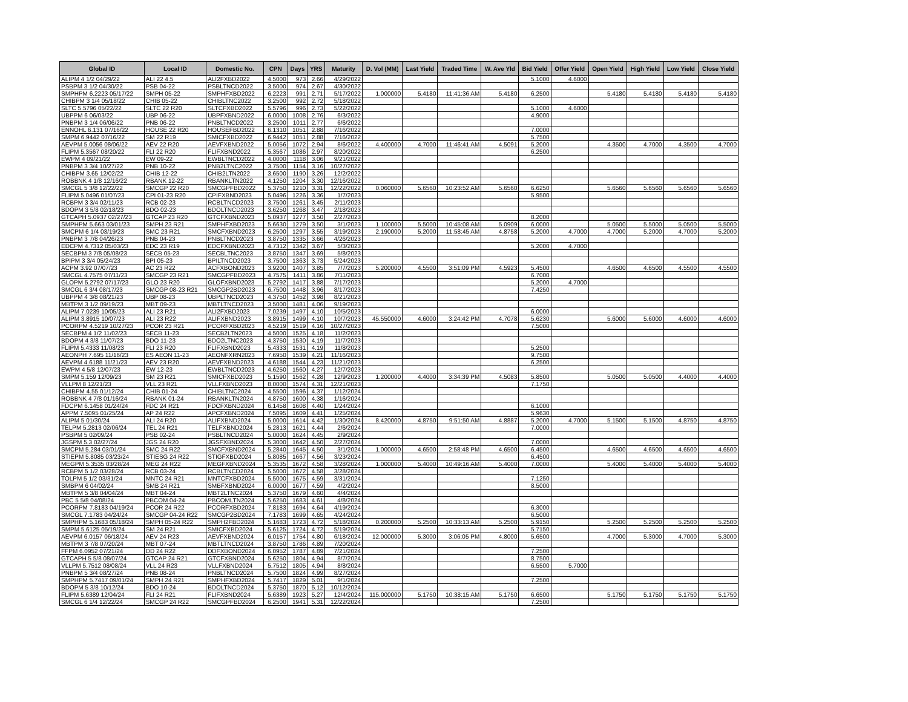| Global ID | Local ID | Domestic No. | CPN | Days | YRS | Maturity | D. Vol (MM) | Last Yield | Traded Time | W. Ave Yld | Bid Yield | Offer Yield | Open Yield | High Yield | Low Yield | Close Yield |
| --- | --- | --- | --- | --- | --- | --- | --- | --- | --- | --- | --- | --- | --- | --- | --- | --- |
| ALIPM 4 1/2 04/29/22 | ALI 22 4.5 | ALI2FXBD2022 | 4.5000 | 973 | 2.66 | 4/29/2022 | | | | | 5.1000 | 4.6000 | | | | |
| PSBPM 3 1/2 04/30/22 | PSB 04-22 | PSBLTNCD2022 | 3.5000 | 974 | 2.67 | 4/30/2022 | | | | | | | | | | |
| SMPHPM 6.2223 05/17/22 | SMPH 05-22 | SMPHFXBD2022 | 6.2223 | 991 | 2.71 | 5/17/2022 | 1.000000 | 5.4180 | 11:41:36 AM | 5.4180 | 6.2500 | | 5.4180 | 5.4180 | 5.4180 | 5.4180 |
| CHIBPM 3 1/4 05/18/22 | CHIB 05-22 | CHIBLTNC2022 | 3.2500 | 992 | 2.72 | 5/18/2022 | | | | | | | | | | |
| SLTC 5.5796 05/22/22 | SLTC 22 R20 | SLTCFXBD2022 | 5.5796 | 996 | 2.73 | 5/22/2022 | | | | | 5.1000 | 4.6000 | | | | |
| UBPPM 6 06/03/22 | UBP 06-22 | UBPFXBND2022 | 6.0000 | 1008 | 2.76 | 6/3/2022 | | | | | 4.9000 | | | | | |
| PNBPM 3 1/4 06/06/22 | PNB 06-22 | PNBLTNCD2022 | 3.2500 | 1011 | 2.77 | 6/6/2022 | | | | | | | | | | |
| ENNOHL 6.131 07/16/22 | HOUSE 22 R20 | HOUSEFBD2022 | 6.1310 | 1051 | 2.88 | 7/16/2022 | | | | | 7.0000 | | | | | |
| SMPM 6.9442 07/16/22 | SM 22 R19 | SMICFXBD2022 | 6.9442 | 1051 | 2.88 | 7/16/2022 | | | | | 5.7500 | | | | | |
| AEVPM 5.0056 08/06/22 | AEV 22 R20 | AEVFXBND2022 | 5.0056 | 1072 | 2.94 | 8/6/2022 | 4.400000 | 4.7000 | 11:46:41 AM | 4.5091 | 5.2000 | | 4.3500 | 4.7000 | 4.3500 | 4.7000 |
| FLIPM 5.3567 08/20/22 | FLI 22 R20 | FLIFXBND2022 | 5.3567 | 1086 | 2.97 | 8/20/2022 | | | | | 6.2500 | | | | | |
| EWPM 4 09/21/22 | EW 09-22 | EWBLTNCD2022 | 4.0000 | 1118 | 3.06 | 9/21/2022 | | | | | | | | | | |
| PNBPM 3 3/4 10/27/22 | PNB 10-22 | PNB2LTNC2022 | 3.7500 | 1154 | 3.16 | 10/27/2022 | | | | | | | | | | |
| CHIBPM 3.65 12/02/22 | CHIB 12-22 | CHIB2LTN2022 | 3.6500 | 1190 | 3.26 | 12/2/2022 | | | | | | | | | | |
| ROBBNK 4 1/8 12/16/22 | RBANK 12-22 | RBANKLTN2022 | 4.1250 | 1204 | 3.30 | 12/16/2022 | | | | | | | | | | |
| SMCGL 5 3/8 12/22/22 | SMCGP 22 R20 | SMCGPFBD2022 | 5.3750 | 1210 | 3.31 | 12/22/2022 | 0.060000 | 5.6560 | 10:23:52 AM | 5.6560 | 6.6250 | | 5.6560 | 5.6560 | 5.6560 | 5.6560 |
| FLIPM 5.0496 01/07/23 | CPI 01-23 R20 | CPIFXBND2023 | 5.0496 | 1226 | 3.36 | 1/7/2023 | | | | | 5.9500 | | | | | |
| RCBPM 3 3/4 02/11/23 | RCB 02-23 | RCBLTNCD2023 | 3.7500 | 1261 | 3.45 | 2/11/2023 | | | | | | | | | | |
| BDOPM 3 5/8 02/18/23 | BDO 02-23 | BDOLTNCD2023 | 3.6250 | 1268 | 3.47 | 2/18/2023 | | | | | | | | | | |
| GTCAPH 5.0937 02/27/23 | GTCAP 23 R20 | GTCFXBND2023 | 5.0937 | 1277 | 3.50 | 2/27/2023 | | | | | 8.2000 | | | | | |
| SMPHPM 5.663 03/01/23 | SMPH 23 R21 | SMPHFXBD2023 | 5.6630 | 1279 | 3.50 | 3/1/2023 | 1.100000 | 5.5000 | 10:45:08 AM | 5.0909 | 6.0000 | | 5.0500 | 5.5000 | 5.0500 | 5.5000 |
| SMCPM 6 1/4 03/19/23 | SMC 23 R21 | SMCFXBND2023 | 6.2500 | 1297 | 3.55 | 3/19/2023 | 2.190000 | 5.2000 | 11:58:45 AM | 4.8758 | 5.2000 | 4.7000 | 4.7000 | 5.2000 | 4.7000 | 5.2000 |
| PNBPM 3 7/8 04/26/23 | PNB 04-23 | PNBLTNCD2023 | 3.8750 | 1335 | 3.66 | 4/26/2023 | | | | | | | | | | |
| EDCPM 4.7312 05/03/23 | EDC 23 R19 | EDCFXBND2023 | 4.7312 | 1342 | 3.67 | 5/3/2023 | | | | | 5.2000 | 4.7000 | | | | |
| SECBPM 3 7/8 05/08/23 | SECB 05-23 | SECBLTNC2023 | 3.8750 | 1347 | 3.69 | 5/8/2023 | | | | | | | | | | |
| BPIPM 3 3/4 05/24/23 | BPI 05-23 | BPILTNCD2023 | 3.7500 | 1363 | 3.73 | 5/24/2023 | | | | | | | | | | |
| ACPM 3.92 07/07/23 | AC 23 R22 | ACFXBOND2023 | 3.9200 | 1407 | 3.85 | 7/7/2023 | 5.200000 | 4.5500 | 3:51:09 PM | 4.5923 | 5.4500 | | 4.6500 | 4.6500 | 4.5500 | 4.5500 |
| SMCGL 4.7575 07/11/23 | SMCGP 23 R21 | SMCGPFBD2023 | 4.7575 | 1411 | 3.86 | 7/11/2023 | | | | | 6.7000 | | | | | |
| GLOPM 5.2792 07/17/23 | GLO 23 R20 | GLOFXBND2023 | 5.2792 | 1417 | 3.88 | 7/17/2023 | | | | | 5.2000 | 4.7000 | | | | |
| SMCGL 6 3/4 08/17/23 | SMCGP 08-23 R21 | SMCGP2BD2023 | 6.7500 | 1448 | 3.96 | 8/17/2023 | | | | | 7.4250 | | | | | |
| UBPPM 4 3/8 08/21/23 | UBP 08-23 | UBPLTNCD2023 | 4.3750 | 1452 | 3.98 | 8/21/2023 | | | | | | | | | | |
| MBTPM 3 1/2 09/19/23 | MBT 09-23 | MBTLTNCD2023 | 3.5000 | 1481 | 4.06 | 9/19/2023 | | | | | | | | | | |
| ALIPM 7.0239 10/05/23 | ALI 23 R21 | ALI2FXBD2023 | 7.0239 | 1497 | 4.10 | 10/5/2023 | | | | | 6.0000 | | | | | |
| ALIPM 3.8915 10/07/23 | ALI 23 R22 | ALIFXBND2023 | 3.8915 | 1499 | 4.10 | 10/7/2023 | 45.550000 | 4.6000 | 3:24:42 PM | 4.7078 | 5.6230 | | 5.6000 | 5.6000 | 4.6000 | 4.6000 |
| PCORPM 4.5219 10/27/23 | PCOR 23 R21 | PCORFXBD2023 | 4.5219 | 1519 | 4.16 | 10/27/2023 | | | | | 7.5000 | | | | | |
| SECBPM 4 1/2 11/02/23 | SECB 11-23 | SECB2LTN2023 | 4.5000 | 1525 | 4.18 | 11/2/2023 | | | | | | | | | | |
| BDOPM 4 3/8 11/07/23 | BDO 11-23 | BDO2LTNC2023 | 4.3750 | 1530 | 4.19 | 11/7/2023 | | | | | | | | | | |
| FLIPM 5.4333 11/08/23 | FLI 23 R20 | FLIFXBND2023 | 5.4333 | 1531 | 4.19 | 11/8/2023 | | | | | 5.2500 | | | | | |
| AEONPH 7.695 11/16/23 | ES AEON 11-23 | AEONFXRN2023 | 7.6950 | 1539 | 4.21 | 11/16/2023 | | | | | 9.7500 | | | | | |
| AEVPM 4.6188 11/21/23 | AEV 23 R20 | AEVFXBND2023 | 4.6188 | 1544 | 4.23 | 11/21/2023 | | | | | 6.2500 | | | | | |
| EWPM 4 5/8 12/07/23 | EW 12-23 | EWBLTNCD2023 | 4.6250 | 1560 | 4.27 | 12/7/2023 | | | | | | | | | | |
| SMPM 5.159 12/09/23 | SM 23 R21 | SMICFXBD2023 | 5.1590 | 1562 | 4.28 | 12/9/2023 | 1.200000 | 4.4000 | 3:34:39 PM | 4.5083 | 5.8500 | | 5.0500 | 5.0500 | 4.4000 | 4.4000 |
| VLLPM 8 12/21/23 | VLL 23 R21 | VLLFXBND2023 | 8.0000 | 1574 | 4.31 | 12/21/2023 | | | | | 7.1750 | | | | | |
| CHIBPM 4.55 01/12/24 | CHIB 01-24 | CHIBLTNC2024 | 4.5500 | 1596 | 4.37 | 1/12/2024 | | | | | | | | | | |
| ROBBNK 4 7/8 01/16/24 | RBANK 01-24 | RBANKLTN2024 | 4.8750 | 1600 | 4.38 | 1/16/2024 | | | | | | | | | | |
| FDCPM 6.1458 01/24/24 | FDC 24 R21 | FDCFXBND2024 | 6.1458 | 1608 | 4.40 | 1/24/2024 | | | | | 6.1000 | | | | | |
| APPM 7.5095 01/25/24 | AP 24 R22 | APCFXBND2024 | 7.5095 | 1609 | 4.41 | 1/25/2024 | | | | | 5.9630 | | | | | |
| ALIPM 5 01/30/24 | ALI 24 R20 | ALIFXBND2024 | 5.0000 | 1614 | 4.42 | 1/30/2024 | 8.420000 | 4.8750 | 9:51:50 AM | 4.8887 | 5.2000 | 4.7000 | 5.1500 | 5.1500 | 4.8750 | 4.8750 |
| TELPM 5.2813 02/06/24 | TEL 24 R21 | TELFXBND2024 | 5.2813 | 1621 | 4.44 | 2/6/2024 | | | | | 7.0000 | | | | | |
| PSBPM 5 02/09/24 | PSB 02-24 | PSBLTNCD2024 | 5.0000 | 1624 | 4.45 | 2/9/2024 | | | | | | | | | | |
| JGSPM 5.3 02/27/24 | JGS 24 R20 | JGSFXBND2024 | 5.3000 | 1642 | 4.50 | 2/27/2024 | | | | | 7.0000 | | | | | |
| SMCPM 5.284 03/01/24 | SMC 24 R22 | SMCFXBND2024 | 5.2840 | 1645 | 4.50 | 3/1/2024 | 1.000000 | 4.6500 | 2:58:48 PM | 4.6500 | 6.4500 | | 4.6500 | 4.6500 | 4.6500 | 4.6500 |
| STIEPM 5.8085 03/23/24 | STIESG 24 R22 | STIGFXBD2024 | 5.8085 | 1667 | 4.56 | 3/23/2024 | | | | | 6.4500 | | | | | |
| MEGPM 5.3535 03/28/24 | MEG 24 R22 | MEGFXBND2024 | 5.3535 | 1672 | 4.58 | 3/28/2024 | 1.000000 | 5.4000 | 10:49:16 AM | 5.4000 | 7.0000 | | 5.4000 | 5.4000 | 5.4000 | 5.4000 |
| RCBPM 5 1/2 03/28/24 | RCB 03-24 | RCBLTNCD2024 | 5.5000 | 1672 | 4.58 | 3/28/2024 | | | | | | | | | | |
| TOLPM 5 1/2 03/31/24 | MNTC 24 R21 | MNTCFXBD2024 | 5.5000 | 1675 | 4.59 | 3/31/2024 | | | | | 7.1250 | | | | | |
| SMBPM 6 04/02/24 | SMB 24 R21 | SMBFXBND2024 | 6.0000 | 1677 | 4.59 | 4/2/2024 | | | | | 8.5000 | | | | | |
| MBTPM 5 3/8 04/04/24 | MBT 04-24 | MBT2LTNC2024 | 5.3750 | 1679 | 4.60 | 4/4/2024 | | | | | | | | | | |
| PBC 5 5/8 04/08/24 | PBCOM 04-24 | PBCOMLTN2024 | 5.6250 | 1683 | 4.61 | 4/8/2024 | | | | | | | | | | |
| PCORPM 7.8183 04/19/24 | PCOR 24 R22 | PCORFXBD2024 | 7.8183 | 1694 | 4.64 | 4/19/2024 | | | | | 6.3000 | | | | | |
| SMCGL 7.1783 04/24/24 | SMCGP 04-24 R22 | SMCGP2BD2024 | 7.1783 | 1699 | 4.65 | 4/24/2024 | | | | | 6.5000 | | | | | |
| SMPHPM 5.1683 05/18/24 | SMPH 05-24 R22 | SMPH2FBD2024 | 5.1683 | 1723 | 4.72 | 5/18/2024 | 0.200000 | 5.2500 | 10:33:13 AM | 5.2500 | 5.9150 | | 5.2500 | 5.2500 | 5.2500 | 5.2500 |
| SMPM 5.6125 05/19/24 | SM 24 R21 | SMICFXBD2024 | 5.6125 | 1724 | 4.72 | 5/19/2024 | | | | | 5.7150 | | | | | |
| AEVPM 6.0157 06/18/24 | AEV 24 R23 | AEVFXBND2024 | 6.0157 | 1754 | 4.80 | 6/18/2024 | 12.000000 | 5.3000 | 3:06:05 PM | 4.8000 | 5.6500 | | 4.7000 | 5.3000 | 4.7000 | 5.3000 |
| MBTPM 3 7/8 07/20/24 | MBT 07-24 | MBTLTNCD2024 | 3.8750 | 1786 | 4.89 | 7/20/2024 | | | | | | | | | | |
| FFPM 6.0952 07/21/24 | DD 24 R22 | DDFXBOND2024 | 6.0952 | 1787 | 4.89 | 7/21/2024 | | | | | 7.2500 | | | | | |
| GTCAPH 5 5/8 08/07/24 | GTCAP 24 R21 | GTCFXBND2024 | 5.6250 | 1804 | 4.94 | 8/7/2024 | | | | | 8.7500 | | | | | |
| VLLPM 5.7512 08/08/24 | VLL 24 R23 | VLLFXBND2024 | 5.7512 | 1805 | 4.94 | 8/8/2024 | | | | | 6.5500 | 5.7000 | | | | |
| PNBPM 5 3/4 08/27/24 | PNB 08-24 | PNBLTNCD2024 | 5.7500 | 1824 | 4.99 | 8/27/2024 | | | | | | | | | | |
| SMPHPM 5.7417 09/01/24 | SMPH 24 R21 | SMPHFXBD2024 | 5.7417 | 1829 | 5.01 | 9/1/2024 | | | | | 7.2500 | | | | | |
| BDOPM 5 3/8 10/12/24 | BDO 10-24 | BDOLTNCD2024 | 5.3750 | 1870 | 5.12 | 10/12/2024 | | | | | | | | | | |
| FLIPM 5.6389 12/04/24 | FLI 24 R21 | FLIFXBND2024 | 5.6389 | 1923 | 5.27 | 12/4/2024 | 115.000000 | 5.1750 | 10:38:15 AM | 5.1750 | 6.6500 | | 5.1750 | 5.1750 | 5.1750 | 5.1750 |
| SMCGL 6 1/4 12/22/24 | SMCGP 24 R22 | SMCGPFBD2024 | 6.2500 | 1941 | 5.31 | 12/22/2024 | | | | | 7.2500 | | | | | |